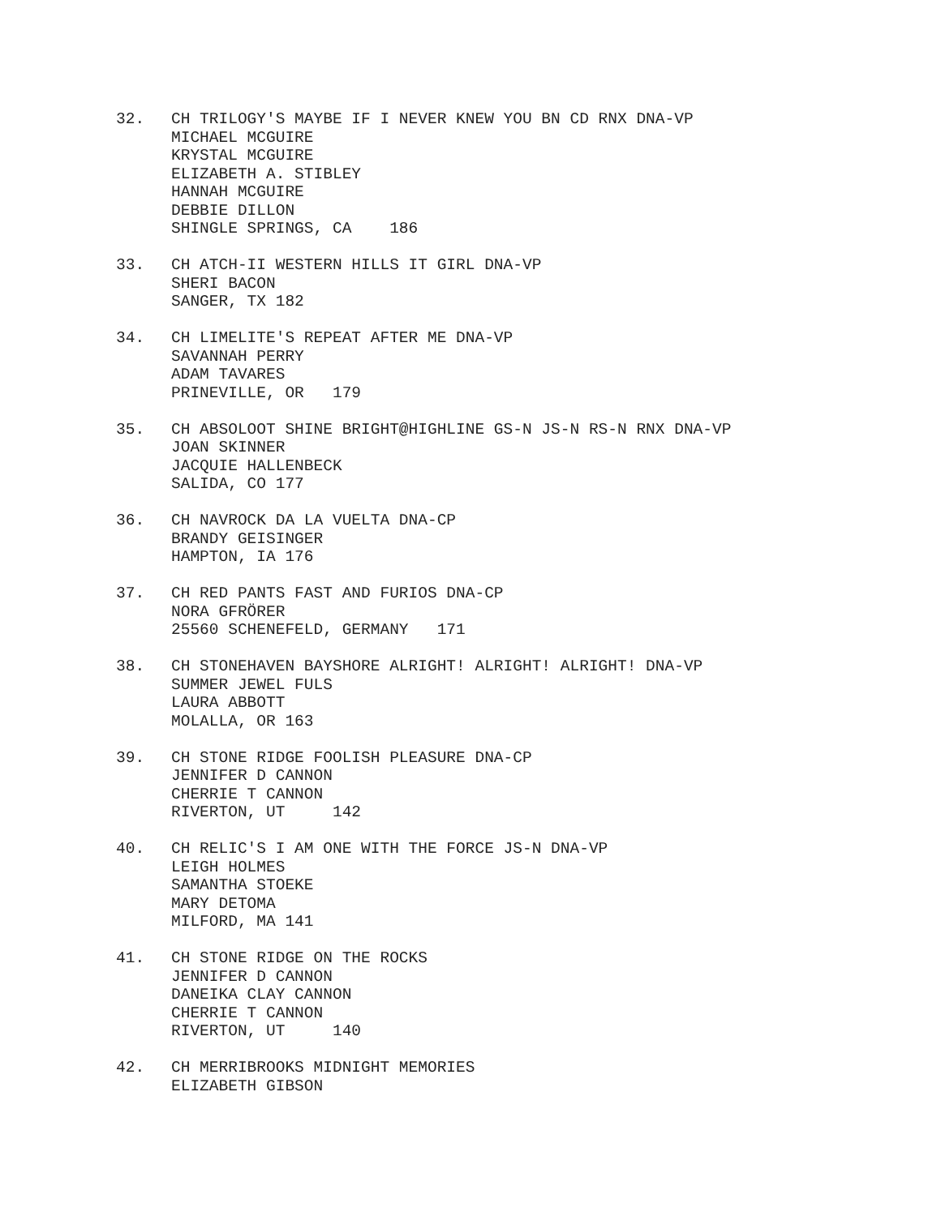32.
CH TRILOGY'S MAYBE IF I NEVER KNEW YOU BN CD RNX DNA-VP
MICHAEL MCGUIRE
KRYSTAL MCGUIRE
ELIZABETH A. STIBLEY
HANNAH MCGUIRE
DEBBIE DILLON
SHINGLE SPRINGS, CA    186
33.
CH ATCH-II WESTERN HILLS IT GIRL DNA-VP
SHERI BACON
SANGER, TX 182
34.
CH LIMELITE'S REPEAT AFTER ME DNA-VP
SAVANNAH PERRY
ADAM TAVARES
PRINEVILLE, OR   179
35.
CH ABSOLOOT SHINE BRIGHT@HIGHLINE GS-N JS-N RS-N RNX DNA-VP
JOAN SKINNER
JACQUIE HALLENBECK
SALIDA, CO 177
36.
CH NAVROCK DA LA VUELTA DNA-CP
BRANDY GEISINGER
HAMPTON, IA 176
37.
CH RED PANTS FAST AND FURIOS DNA-CP
NORA GFRÖRER
25560 SCHENEFELD, GERMANY   171
38.
CH STONEHAVEN BAYSHORE ALRIGHT! ALRIGHT! ALRIGHT! DNA-VP
SUMMER JEWEL FULS
LAURA ABBOTT
MOLALLA, OR 163
39.
CH STONE RIDGE FOOLISH PLEASURE DNA-CP
JENNIFER D CANNON
CHERRIE T CANNON
RIVERTON, UT     142
40.
CH RELIC'S I AM ONE WITH THE FORCE JS-N DNA-VP
LEIGH HOLMES
SAMANTHA STOEKE
MARY DETOMA
MILFORD, MA 141
41.
CH STONE RIDGE ON THE ROCKS
JENNIFER D CANNON
DANEIKA CLAY CANNON
CHERRIE T CANNON
RIVERTON, UT     140
42.
CH MERRIBROOKS MIDNIGHT MEMORIES
ELIZABETH GIBSON